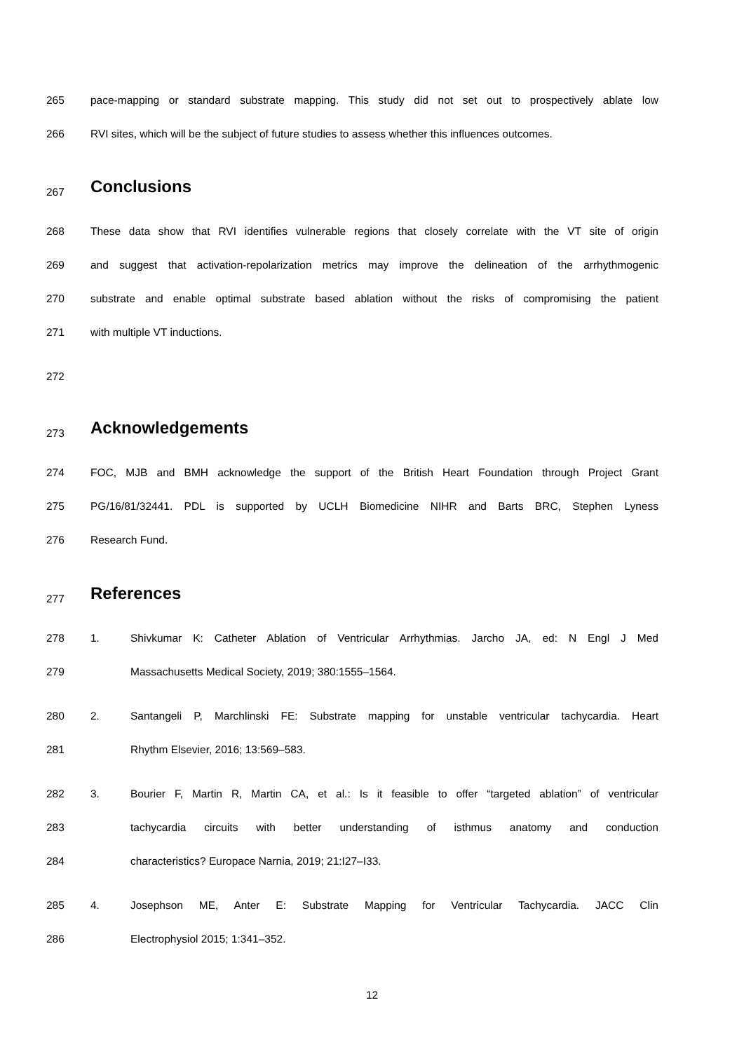265 pace-mapping or standard substrate mapping. This study did not set out to prospectively ablate low
266 RVI sites, which will be the subject of future studies to assess whether this influences outcomes.
267 Conclusions
268 These data show that RVI identifies vulnerable regions that closely correlate with the VT site of origin
269 and suggest that activation-repolarization metrics may improve the delineation of the arrhythmogenic
270 substrate and enable optimal substrate based ablation without the risks of compromising the patient
271 with multiple VT inductions.
272
273 Acknowledgements
274 FOC, MJB and BMH acknowledge the support of the British Heart Foundation through Project Grant
275 PG/16/81/32441. PDL is supported by UCLH Biomedicine NIHR and Barts BRC, Stephen Lyness
276 Research Fund.
277 References
278 1. Shivkumar K: Catheter Ablation of Ventricular Arrhythmias. Jarcho JA, ed: N Engl J Med
279 Massachusetts Medical Society, 2019; 380:1555–1564.
280 2. Santangeli P, Marchlinski FE: Substrate mapping for unstable ventricular tachycardia. Heart
281 Rhythm Elsevier, 2016; 13:569–583.
282 3. Bourier F, Martin R, Martin CA, et al.: Is it feasible to offer “targeted ablation” of ventricular
283 tachycardia circuits with better understanding of isthmus anatomy and conduction
284 characteristics? Europace Narnia, 2019; 21:I27–I33.
285 4. Josephson ME, Anter E: Substrate Mapping for Ventricular Tachycardia. JACC Clin
286 Electrophysiol 2015; 1:341–352.
12